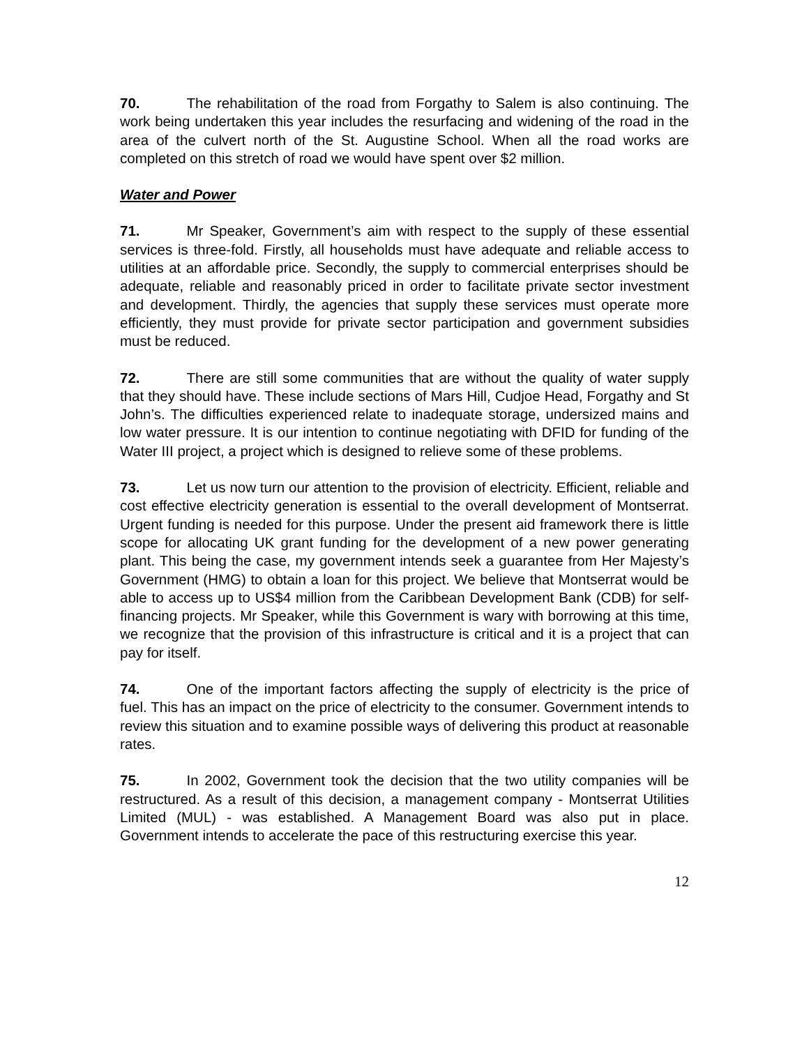70. The rehabilitation of the road from Forgathy to Salem is also continuing. The work being undertaken this year includes the resurfacing and widening of the road in the area of the culvert north of the St. Augustine School. When all the road works are completed on this stretch of road we would have spent over $2 million.
Water and Power
71. Mr Speaker, Government’s aim with respect to the supply of these essential services is three-fold. Firstly, all households must have adequate and reliable access to utilities at an affordable price. Secondly, the supply to commercial enterprises should be adequate, reliable and reasonably priced in order to facilitate private sector investment and development. Thirdly, the agencies that supply these services must operate more efficiently, they must provide for private sector participation and government subsidies must be reduced.
72. There are still some communities that are without the quality of water supply that they should have. These include sections of Mars Hill, Cudjoe Head, Forgathy and St John’s. The difficulties experienced relate to inadequate storage, undersized mains and low water pressure. It is our intention to continue negotiating with DFID for funding of the Water III project, a project which is designed to relieve some of these problems.
73. Let us now turn our attention to the provision of electricity. Efficient, reliable and cost effective electricity generation is essential to the overall development of Montserrat. Urgent funding is needed for this purpose. Under the present aid framework there is little scope for allocating UK grant funding for the development of a new power generating plant. This being the case, my government intends seek a guarantee from Her Majesty’s Government (HMG) to obtain a loan for this project. We believe that Montserrat would be able to access up to US$4 million from the Caribbean Development Bank (CDB) for self-financing projects. Mr Speaker, while this Government is wary with borrowing at this time, we recognize that the provision of this infrastructure is critical and it is a project that can pay for itself.
74. One of the important factors affecting the supply of electricity is the price of fuel. This has an impact on the price of electricity to the consumer. Government intends to review this situation and to examine possible ways of delivering this product at reasonable rates.
75. In 2002, Government took the decision that the two utility companies will be restructured. As a result of this decision, a management company - Montserrat Utilities Limited (MUL) - was established. A Management Board was also put in place. Government intends to accelerate the pace of this restructuring exercise this year.
12